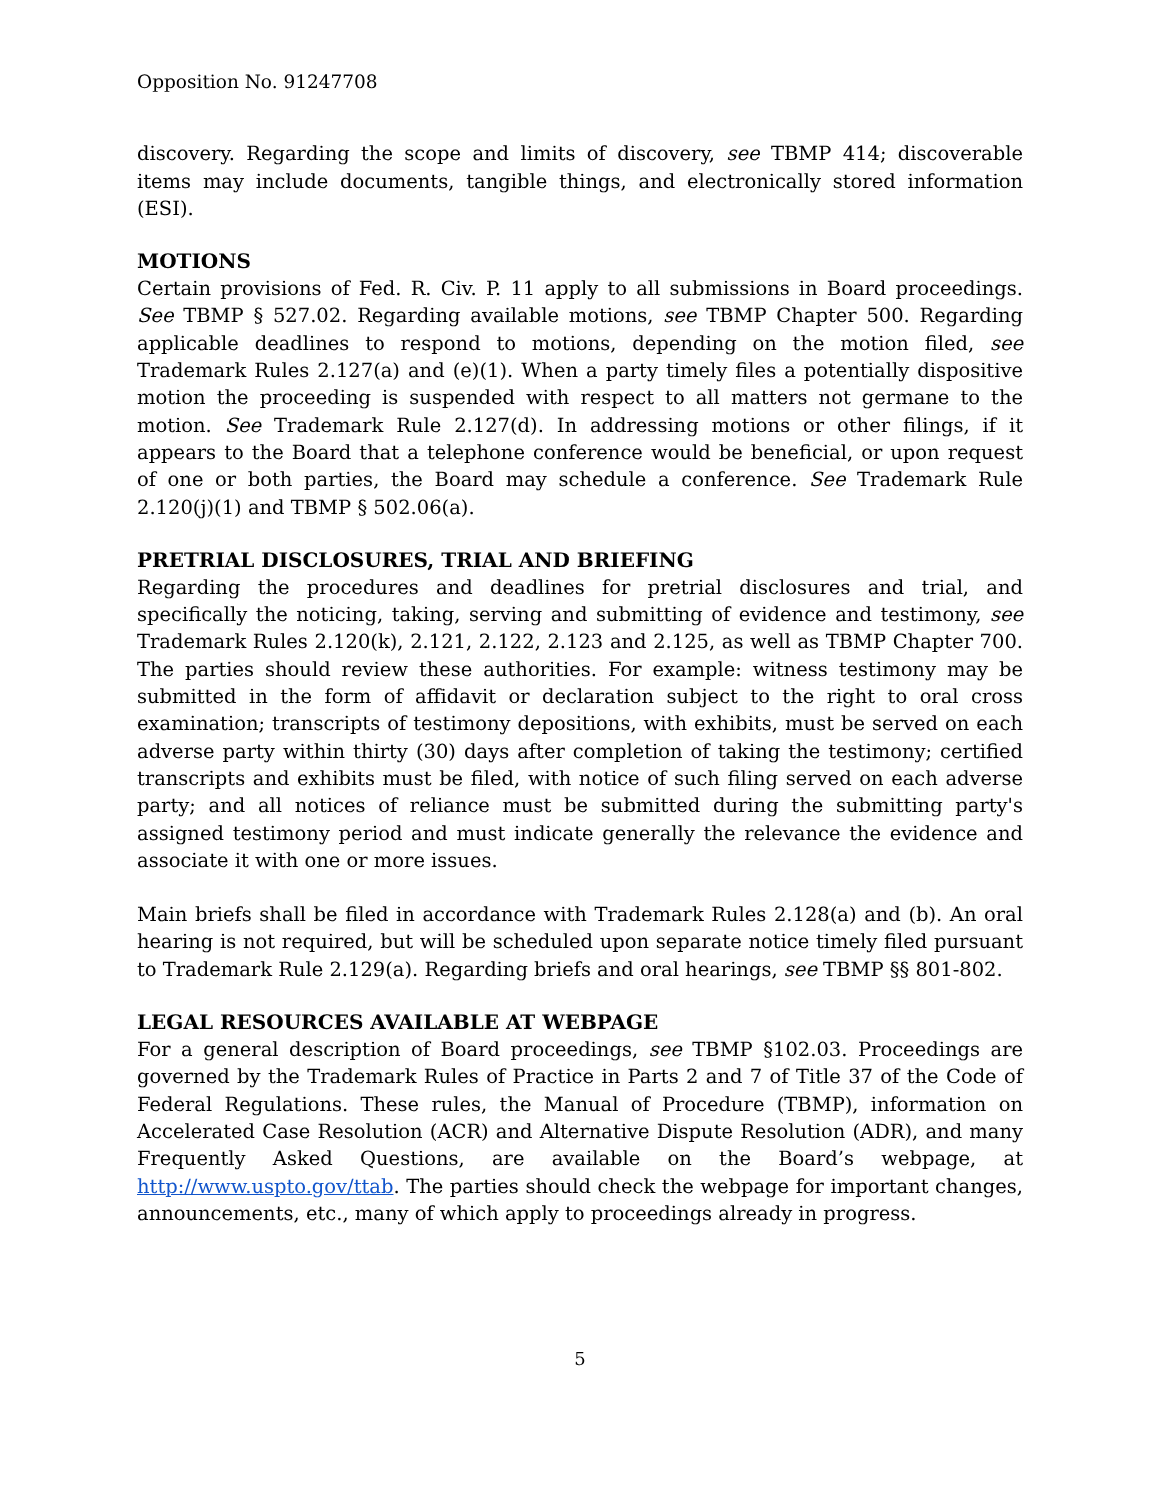Opposition No. 91247708
discovery. Regarding the scope and limits of discovery, see TBMP 414; discoverable items may include documents, tangible things, and electronically stored information (ESI).
MOTIONS
Certain provisions of Fed. R. Civ. P. 11 apply to all submissions in Board proceedings. See TBMP § 527.02. Regarding available motions, see TBMP Chapter 500. Regarding applicable deadlines to respond to motions, depending on the motion filed, see Trademark Rules 2.127(a) and (e)(1). When a party timely files a potentially dispositive motion the proceeding is suspended with respect to all matters not germane to the motion. See Trademark Rule 2.127(d). In addressing motions or other filings, if it appears to the Board that a telephone conference would be beneficial, or upon request of one or both parties, the Board may schedule a conference. See Trademark Rule 2.120(j)(1) and TBMP § 502.06(a).
PRETRIAL DISCLOSURES, TRIAL AND BRIEFING
Regarding the procedures and deadlines for pretrial disclosures and trial, and specifically the noticing, taking, serving and submitting of evidence and testimony, see Trademark Rules 2.120(k), 2.121, 2.122, 2.123 and 2.125, as well as TBMP Chapter 700. The parties should review these authorities. For example: witness testimony may be submitted in the form of affidavit or declaration subject to the right to oral cross examination; transcripts of testimony depositions, with exhibits, must be served on each adverse party within thirty (30) days after completion of taking the testimony; certified transcripts and exhibits must be filed, with notice of such filing served on each adverse party; and all notices of reliance must be submitted during the submitting party's assigned testimony period and must indicate generally the relevance the evidence and associate it with one or more issues.
Main briefs shall be filed in accordance with Trademark Rules 2.128(a) and (b). An oral hearing is not required, but will be scheduled upon separate notice timely filed pursuant to Trademark Rule 2.129(a). Regarding briefs and oral hearings, see TBMP §§ 801-802.
LEGAL RESOURCES AVAILABLE AT WEBPAGE
For a general description of Board proceedings, see TBMP §102.03. Proceedings are governed by the Trademark Rules of Practice in Parts 2 and 7 of Title 37 of the Code of Federal Regulations. These rules, the Manual of Procedure (TBMP), information on Accelerated Case Resolution (ACR) and Alternative Dispute Resolution (ADR), and many Frequently Asked Questions, are available on the Board’s webpage, at http://www.uspto.gov/ttab. The parties should check the webpage for important changes, announcements, etc., many of which apply to proceedings already in progress.
5